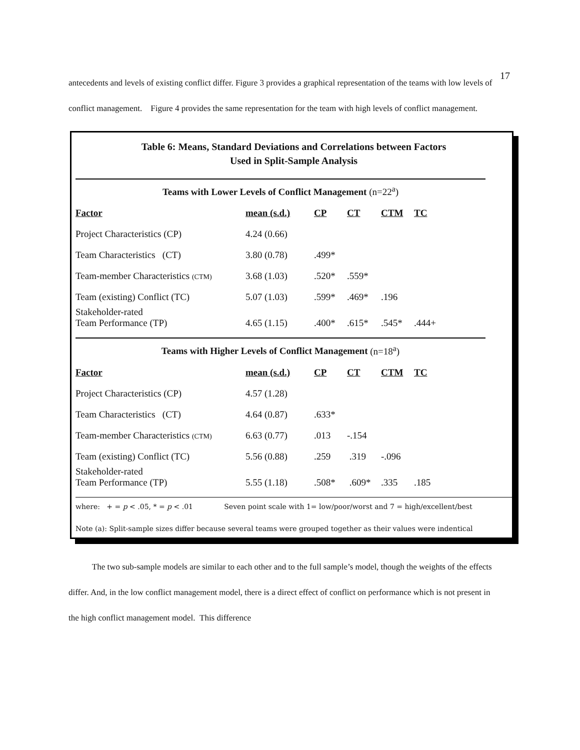17
antecedents and levels of existing conflict differ. Figure 3 provides a graphical representation of the teams with low levels of conflict management. Figure 4 provides the same representation for the team with high levels of conflict management.
Table 6: Means, Standard Deviations and Correlations between Factors
Used in Split-Sample Analysis
Teams with Lower Levels of Conflict Management (n=22<sup>a</sup>)
| Factor | mean (s.d.) | CP | CT | CTM | TC |
| --- | --- | --- | --- | --- | --- |
| Project Characteristics (CP) | 4.24 (0.66) | | | | |
| Team Characteristics (CT) | 3.80 (0.78) | .499* | | | |
| Team-member Characteristics (CTM) | 3.68 (1.03) | .520* | .559* | | |
| Team (existing) Conflict (TC) | 5.07 (1.03) | .599* | .469* | .196 | |
| Stakeholder-rated Team Performance (TP) | 4.65 (1.15) | .400* | .615* | .545* | .444+ |
Teams with Higher Levels of Conflict Management (n=18<sup>a</sup>)
| Factor | mean (s.d.) | CP | CT | CTM | TC |
| --- | --- | --- | --- | --- | --- |
| Project Characteristics (CP) | 4.57 (1.28) | | | | |
| Team Characteristics (CT) | 4.64 (0.87) | .633* | | | |
| Team-member Characteristics (CTM) | 6.63 (0.77) | .013 | -.154 | | |
| Team (existing) Conflict (TC) | 5.56 (0.88) | .259 | .319 | -.096 | |
| Stakeholder-rated Team Performance (TP) | 5.55 (1.18) | .508* | .609* | .335 | .185 |
where: + = p < .05, * = p < .01 Seven point scale with 1= low/poor/worst and 7 = high/excellent/best
Note (a): Split-sample sizes differ because several teams were grouped together as their values were indentical
The two sub-sample models are similar to each other and to the full sample’s model, though the weights of the effects differ. And, in the low conflict management model, there is a direct effect of conflict on performance which is not present in the high conflict management model. This difference